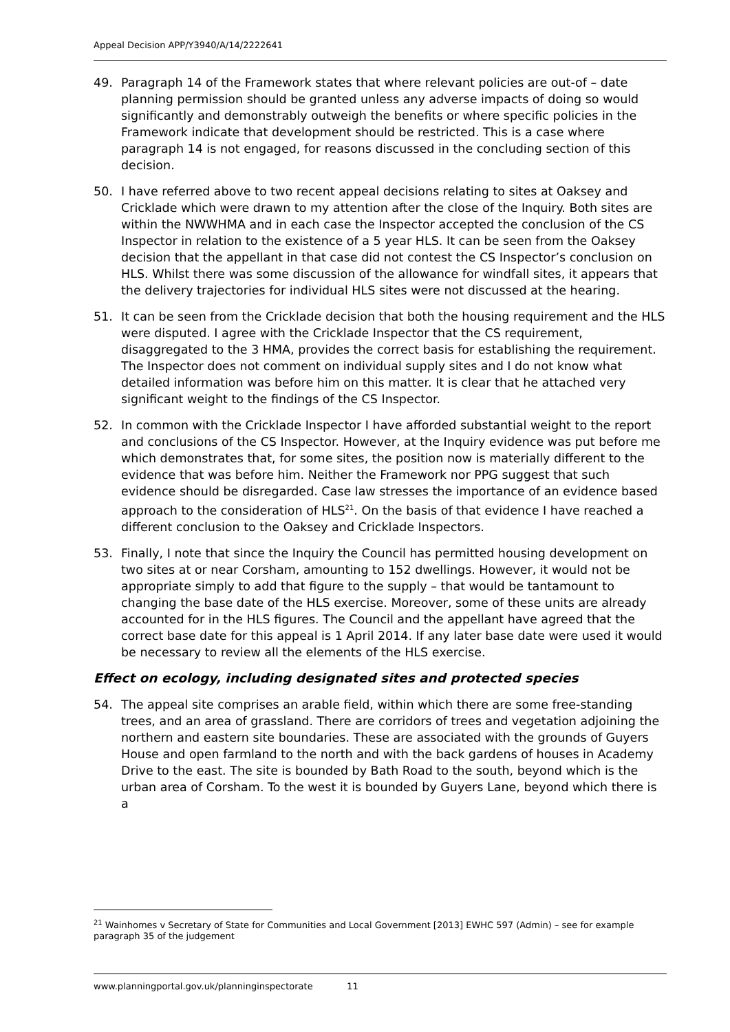Appeal Decision APP/Y3940/A/14/2222641
49. Paragraph 14 of the Framework states that where relevant policies are out-of – date planning permission should be granted unless any adverse impacts of doing so would significantly and demonstrably outweigh the benefits or where specific policies in the Framework indicate that development should be restricted. This is a case where paragraph 14 is not engaged, for reasons discussed in the concluding section of this decision.
50. I have referred above to two recent appeal decisions relating to sites at Oaksey and Cricklade which were drawn to my attention after the close of the Inquiry. Both sites are within the NWWHMA and in each case the Inspector accepted the conclusion of the CS Inspector in relation to the existence of a 5 year HLS. It can be seen from the Oaksey decision that the appellant in that case did not contest the CS Inspector’s conclusion on HLS. Whilst there was some discussion of the allowance for windfall sites, it appears that the delivery trajectories for individual HLS sites were not discussed at the hearing.
51. It can be seen from the Cricklade decision that both the housing requirement and the HLS were disputed. I agree with the Cricklade Inspector that the CS requirement, disaggregated to the 3 HMA, provides the correct basis for establishing the requirement. The Inspector does not comment on individual supply sites and I do not know what detailed information was before him on this matter. It is clear that he attached very significant weight to the findings of the CS Inspector.
52. In common with the Cricklade Inspector I have afforded substantial weight to the report and conclusions of the CS Inspector. However, at the Inquiry evidence was put before me which demonstrates that, for some sites, the position now is materially different to the evidence that was before him. Neither the Framework nor PPG suggest that such evidence should be disregarded. Case law stresses the importance of an evidence based approach to the consideration of HLS<sup>21</sup>. On the basis of that evidence I have reached a different conclusion to the Oaksey and Cricklade Inspectors.
53. Finally, I note that since the Inquiry the Council has permitted housing development on two sites at or near Corsham, amounting to 152 dwellings. However, it would not be appropriate simply to add that figure to the supply – that would be tantamount to changing the base date of the HLS exercise. Moreover, some of these units are already accounted for in the HLS figures. The Council and the appellant have agreed that the correct base date for this appeal is 1 April 2014. If any later base date were used it would be necessary to review all the elements of the HLS exercise.
Effect on ecology, including designated sites and protected species
54. The appeal site comprises an arable field, within which there are some free-standing trees, and an area of grassland. There are corridors of trees and vegetation adjoining the northern and eastern site boundaries. These are associated with the grounds of Guyers House and open farmland to the north and with the back gardens of houses in Academy Drive to the east. The site is bounded by Bath Road to the south, beyond which is the urban area of Corsham. To the west it is bounded by Guyers Lane, beyond which there is a
<sup>21</sup> Wainhomes v Secretary of State for Communities and Local Government [2013] EWHC 597 (Admin) – see for example paragraph 35 of the judgement
www.planningportal.gov.uk/planninginspectorate 11